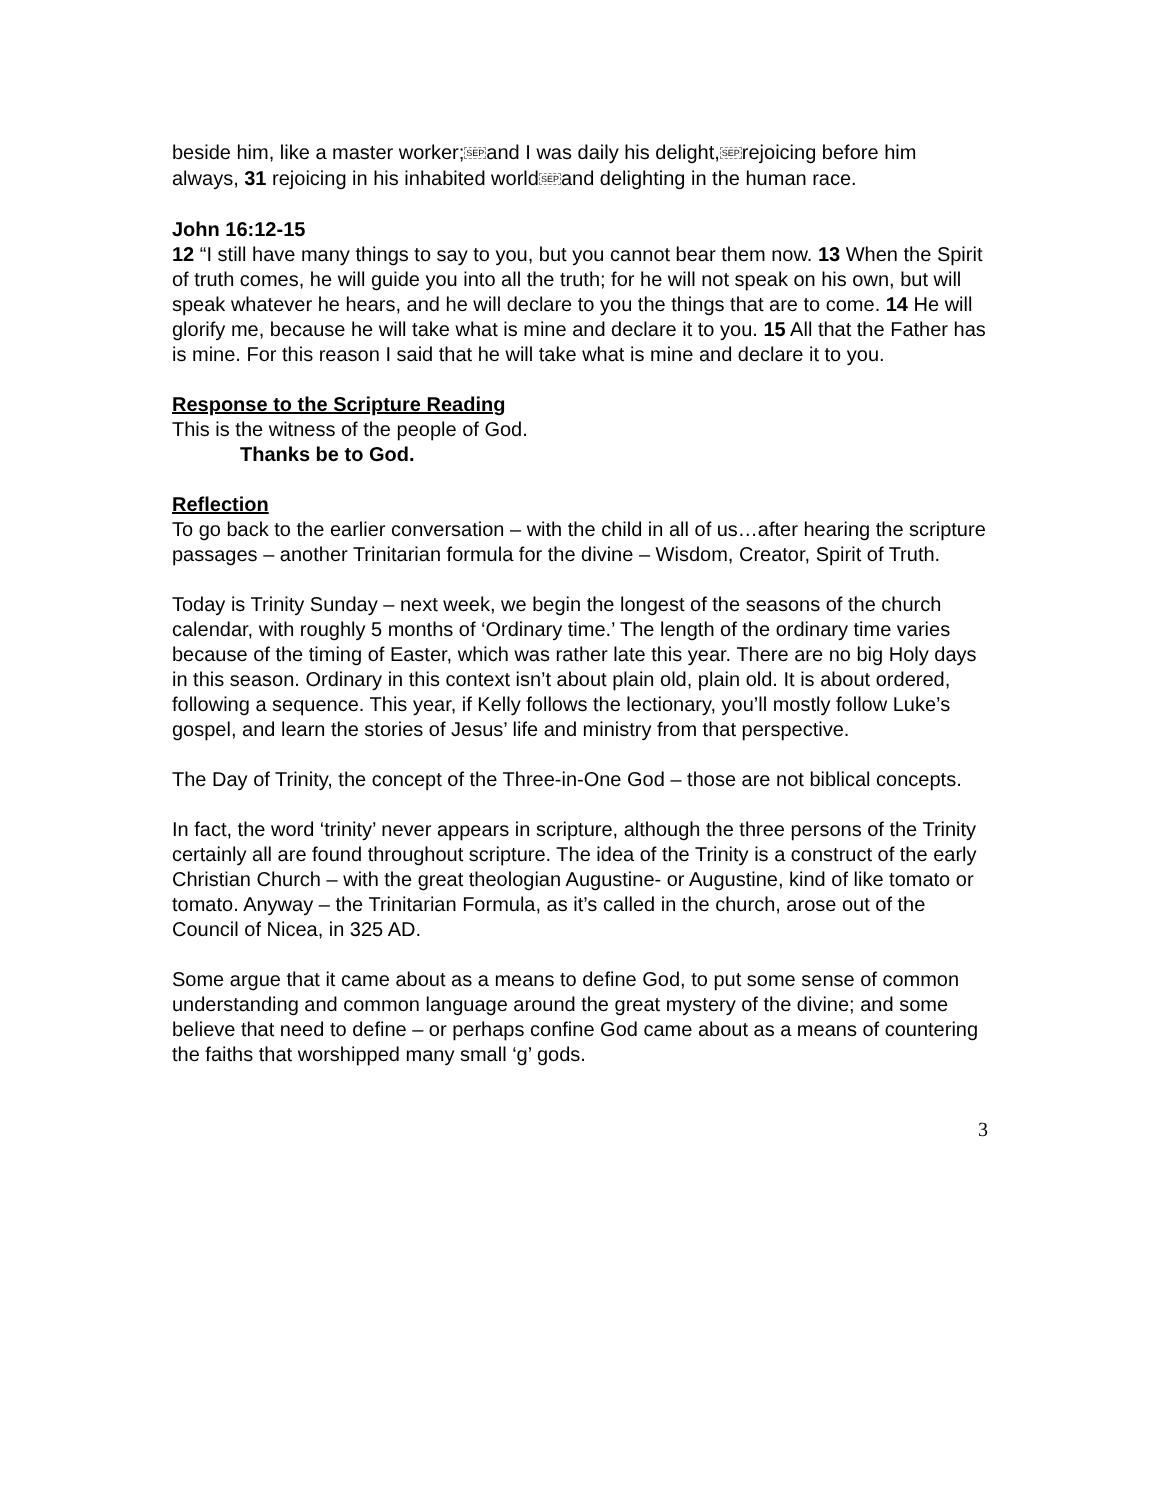beside him, like a master worker;SEPand I was daily his delight,SEPrejoicing before him always, 31 rejoicing in his inhabited worldSEPand delighting in the human race.
John 16:12-15
12 “I still have many things to say to you, but you cannot bear them now. 13 When the Spirit of truth comes, he will guide you into all the truth; for he will not speak on his own, but will speak whatever he hears, and he will declare to you the things that are to come. 14 He will glorify me, because he will take what is mine and declare it to you. 15 All that the Father has is mine. For this reason I said that he will take what is mine and declare it to you.
Response to the Scripture Reading
This is the witness of the people of God.
Thanks be to God.
Reflection
To go back to the earlier conversation – with the child in all of us…after hearing the scripture passages – another Trinitarian formula for the divine – Wisdom, Creator, Spirit of Truth.
Today is Trinity Sunday – next week, we begin the longest of the seasons of the church calendar, with roughly 5 months of ‘Ordinary time.’ The length of the ordinary time varies because of the timing of Easter, which was rather late this year. There are no big Holy days in this season. Ordinary in this context isn’t about plain old, plain old. It is about ordered, following a sequence. This year, if Kelly follows the lectionary, you’ll mostly follow Luke’s gospel, and learn the stories of Jesus’ life and ministry from that perspective.
The Day of Trinity, the concept of the Three-in-One God – those are not biblical concepts.
In fact, the word ‘trinity’ never appears in scripture, although the three persons of the Trinity certainly all are found throughout scripture. The idea of the Trinity is a construct of the early Christian Church – with the great theologian Augustine- or Augustine, kind of like tomato or tomato. Anyway – the Trinitarian Formula, as it’s called in the church, arose out of the Council of Nicea, in 325 AD.
Some argue that it came about as a means to define God, to put some sense of common understanding and common language around the great mystery of the divine; and some believe that need to define – or perhaps confine God came about as a means of countering the faiths that worshipped many small ‘g’ gods.
3